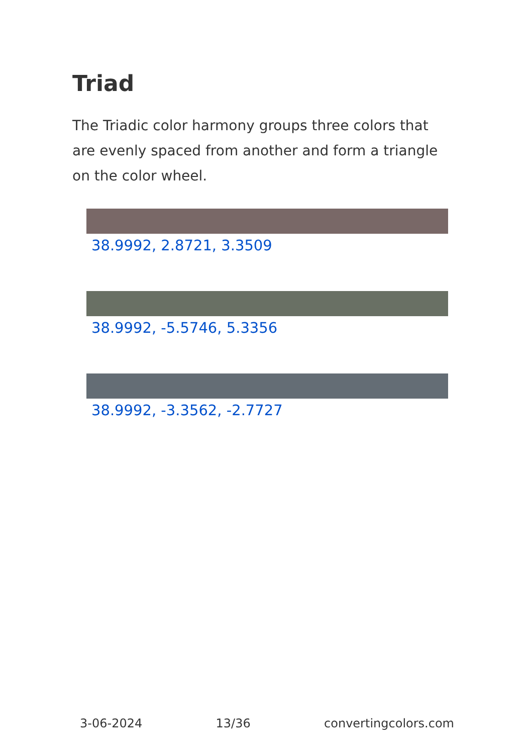Triad
The Triadic color harmony groups three colors that are evenly spaced from another and form a triangle on the color wheel.
38.9992, 2.8721, 3.3509
38.9992, -5.5746, 5.3356
38.9992, -3.3562, -2.7727
3-06-2024 13/36 convertingcolors.com